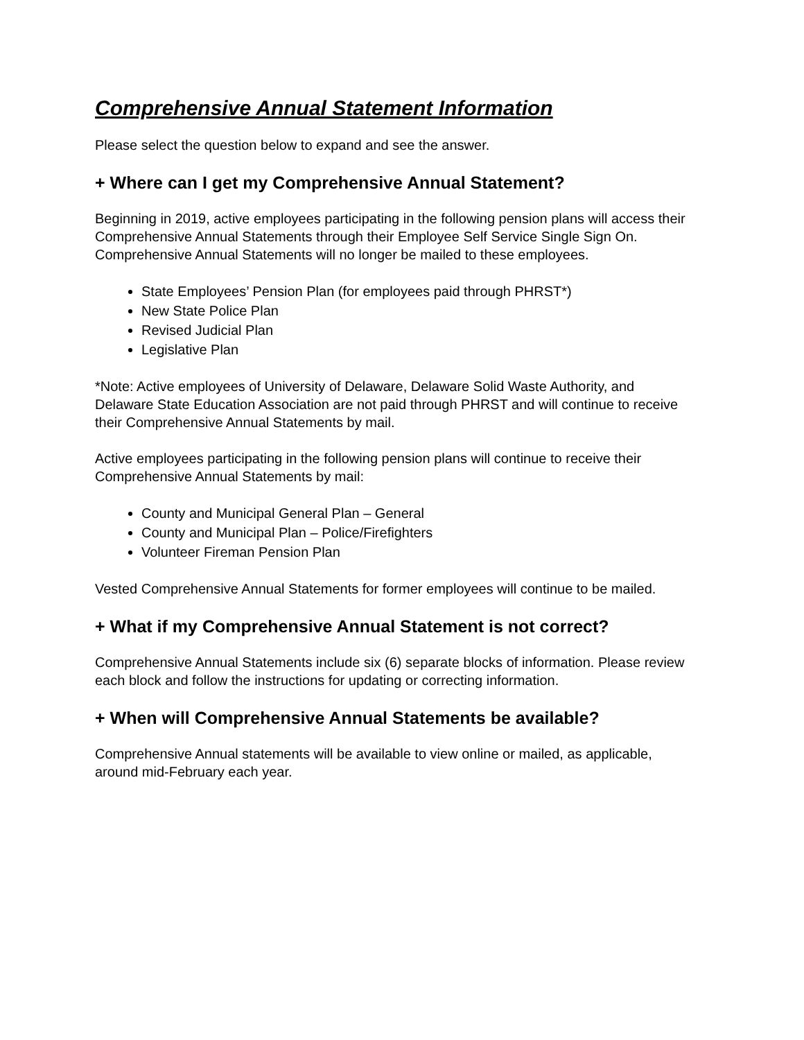Comprehensive Annual Statement Information
Please select the question below to expand and see the answer.
+ Where can I get my Comprehensive Annual Statement?
Beginning in 2019, active employees participating in the following pension plans will access their Comprehensive Annual Statements through their Employee Self Service Single Sign On. Comprehensive Annual Statements will no longer be mailed to these employees.
State Employees’ Pension Plan (for employees paid through PHRST*)
New State Police Plan
Revised Judicial Plan
Legislative Plan
*Note: Active employees of University of Delaware, Delaware Solid Waste Authority, and Delaware State Education Association are not paid through PHRST and will continue to receive their Comprehensive Annual Statements by mail.
Active employees participating in the following pension plans will continue to receive their Comprehensive Annual Statements by mail:
County and Municipal General Plan – General
County and Municipal Plan – Police/Firefighters
Volunteer Fireman Pension Plan
Vested Comprehensive Annual Statements for former employees will continue to be mailed.
+ What if my Comprehensive Annual Statement is not correct?
Comprehensive Annual Statements include six (6) separate blocks of information. Please review each block and follow the instructions for updating or correcting information.
+ When will Comprehensive Annual Statements be available?
Comprehensive Annual statements will be available to view online or mailed, as applicable, around mid-February each year.